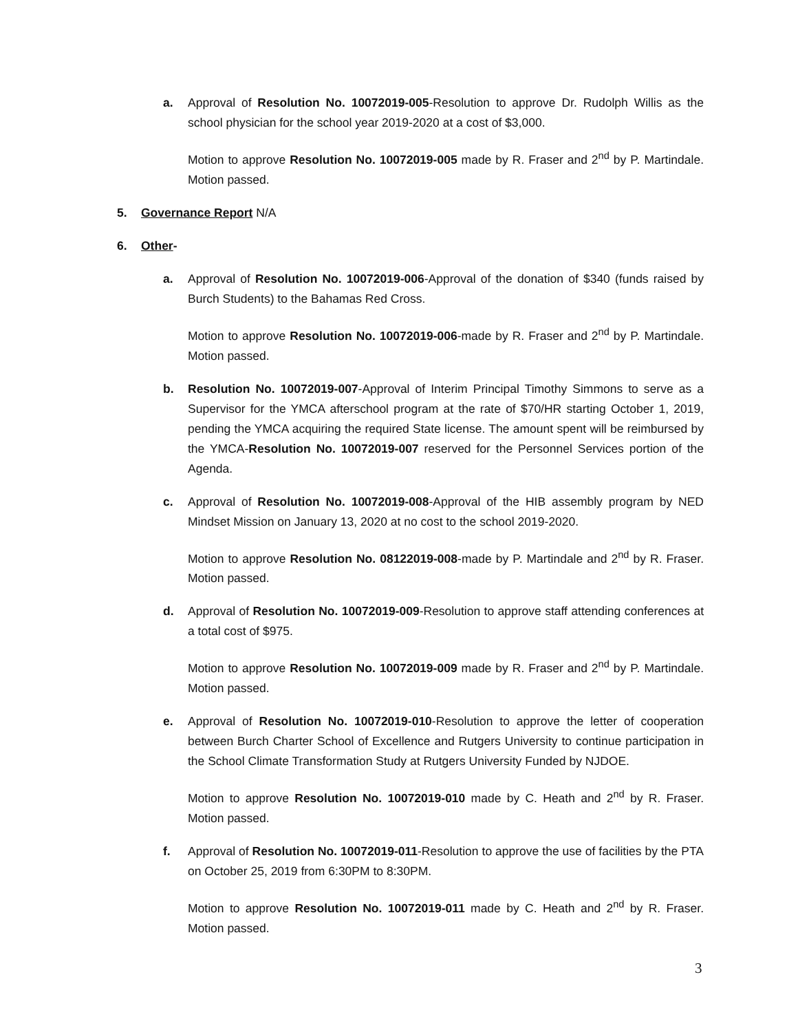a. Approval of Resolution No. 10072019-005-Resolution to approve Dr. Rudolph Willis as the school physician for the school year 2019-2020 at a cost of $3,000.
Motion to approve Resolution No. 10072019-005 made by R. Fraser and 2<sup>nd</sup> by P. Martindale. Motion passed.
5. Governance Report N/A
6. Other-
a. Approval of Resolution No. 10072019-006-Approval of the donation of $340 (funds raised by Burch Students) to the Bahamas Red Cross.
Motion to approve Resolution No. 10072019-006-made by R. Fraser and 2<sup>nd</sup> by P. Martindale. Motion passed.
b. Resolution No. 10072019-007-Approval of Interim Principal Timothy Simmons to serve as a Supervisor for the YMCA afterschool program at the rate of $70/HR starting October 1, 2019, pending the YMCA acquiring the required State license. The amount spent will be reimbursed by the YMCA-Resolution No. 10072019-007 reserved for the Personnel Services portion of the Agenda.
c. Approval of Resolution No. 10072019-008-Approval of the HIB assembly program by NED Mindset Mission on January 13, 2020 at no cost to the school 2019-2020.
Motion to approve Resolution No. 08122019-008-made by P. Martindale and 2<sup>nd</sup> by R. Fraser. Motion passed.
d. Approval of Resolution No. 10072019-009-Resolution to approve staff attending conferences at a total cost of $975.
Motion to approve Resolution No. 10072019-009 made by R. Fraser and 2<sup>nd</sup> by P. Martindale. Motion passed.
e. Approval of Resolution No. 10072019-010-Resolution to approve the letter of cooperation between Burch Charter School of Excellence and Rutgers University to continue participation in the School Climate Transformation Study at Rutgers University Funded by NJDOE.
Motion to approve Resolution No. 10072019-010 made by C. Heath and 2<sup>nd</sup> by R. Fraser. Motion passed.
f. Approval of Resolution No. 10072019-011-Resolution to approve the use of facilities by the PTA on October 25, 2019 from 6:30PM to 8:30PM.
Motion to approve Resolution No. 10072019-011 made by C. Heath and 2<sup>nd</sup> by R. Fraser. Motion passed.
3